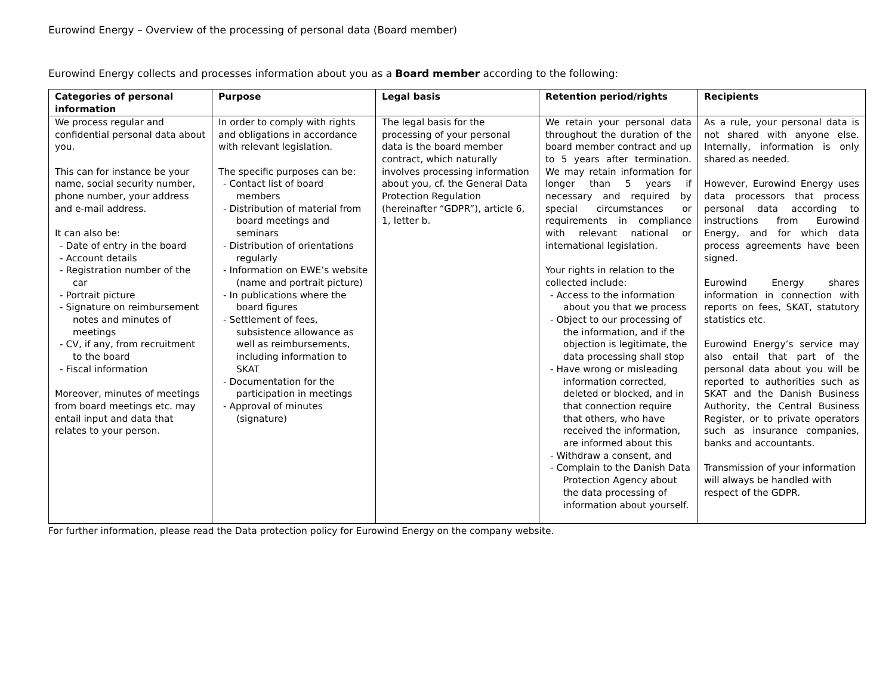Eurowind Energy – Overview of the processing of personal data (Board member)
Eurowind Energy collects and processes information about you as a Board member according to the following:
| Categories of personal information | Purpose | Legal basis | Retention period/rights | Recipients |
| --- | --- | --- | --- | --- |
| We process regular and confidential personal data about you. This can for instance be your name, social security number, phone number, your address and e-mail address. It can also be: - Date of entry in the board - Account details - Registration number of the car - Portrait picture - Signature on reimbursement notes and minutes of meetings - CV, if any, from recruitment to the board - Fiscal information Moreover, minutes of meetings from board meetings etc. may entail input and data that relates to your person. | In order to comply with rights and obligations in accordance with relevant legislation. The specific purposes can be: - Contact list of board members - Distribution of material from board meetings and seminars - Distribution of orientations regularly - Information on EWE’s website (name and portrait picture) - In publications where the board figures - Settlement of fees, subsistence allowance as well as reimbursements, including information to SKAT - Documentation for the participation in meetings - Approval of minutes (signature) | The legal basis for the processing of your personal data is the board member contract, which naturally involves processing information about you, cf. the General Data Protection Regulation (hereinafter “GDPR”), article 6, 1, letter b. | We retain your personal data throughout the duration of the board member contract and up to 5 years after termination. We may retain information for longer than 5 years if necessary and required by special circumstances or requirements in compliance with relevant national or international legislation. Your rights in relation to the collected include: - Access to the information about you that we process - Object to our processing of the information, and if the objection is legitimate, the data processing shall stop - Have wrong or misleading information corrected, deleted or blocked, and in that connection require that others, who have received the information, are informed about this - Withdraw a consent, and - Complain to the Danish Data Protection Agency about the data processing of information about yourself. | As a rule, your personal data is not shared with anyone else. Internally, information is only shared as needed. However, Eurowind Energy uses data processors that process personal data according to instructions from Eurowind Energy, and for which data process agreements have been signed. Eurowind Energy shares information in connection with reports on fees, SKAT, statutory statistics etc. Eurowind Energy’s service may also entail that part of the personal data about you will be reported to authorities such as SKAT and the Danish Business Authority, the Central Business Register, or to private operators such as insurance companies, banks and accountants. Transmission of your information will always be handled with respect of the GDPR. |
For further information, please read the Data protection policy for Eurowind Energy on the company website.